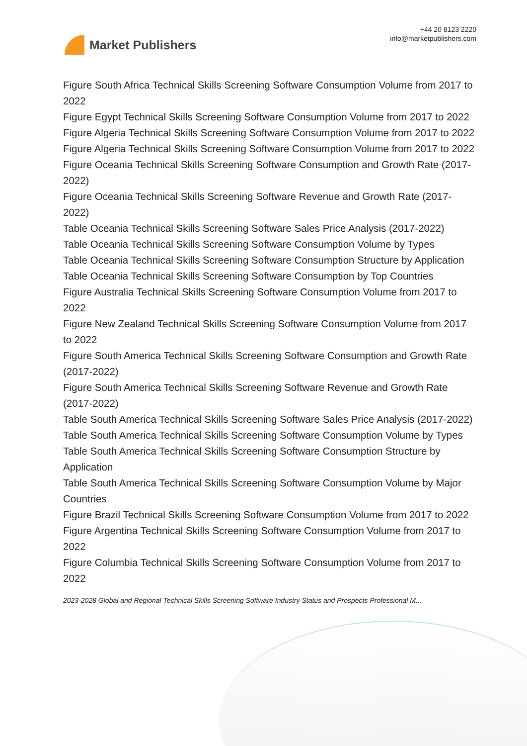Market Publishers
+44 20 8123 2220
info@marketpublishers.com
Figure South Africa Technical Skills Screening Software Consumption Volume from 2017 to 2022
Figure Egypt Technical Skills Screening Software Consumption Volume from 2017 to 2022
Figure Algeria Technical Skills Screening Software Consumption Volume from 2017 to 2022
Figure Algeria Technical Skills Screening Software Consumption Volume from 2017 to 2022
Figure Oceania Technical Skills Screening Software Consumption and Growth Rate (2017-2022)
Figure Oceania Technical Skills Screening Software Revenue and Growth Rate (2017-2022)
Table Oceania Technical Skills Screening Software Sales Price Analysis (2017-2022)
Table Oceania Technical Skills Screening Software Consumption Volume by Types
Table Oceania Technical Skills Screening Software Consumption Structure by Application
Table Oceania Technical Skills Screening Software Consumption by Top Countries
Figure Australia Technical Skills Screening Software Consumption Volume from 2017 to 2022
Figure New Zealand Technical Skills Screening Software Consumption Volume from 2017 to 2022
Figure South America Technical Skills Screening Software Consumption and Growth Rate (2017-2022)
Figure South America Technical Skills Screening Software Revenue and Growth Rate (2017-2022)
Table South America Technical Skills Screening Software Sales Price Analysis (2017-2022)
Table South America Technical Skills Screening Software Consumption Volume by Types
Table South America Technical Skills Screening Software Consumption Structure by Application
Table South America Technical Skills Screening Software Consumption Volume by Major Countries
Figure Brazil Technical Skills Screening Software Consumption Volume from 2017 to 2022
Figure Argentina Technical Skills Screening Software Consumption Volume from 2017 to 2022
Figure Columbia Technical Skills Screening Software Consumption Volume from 2017 to 2022
2023-2028 Global and Regional Technical Skills Screening Software Industry Status and Prospects Professional M...